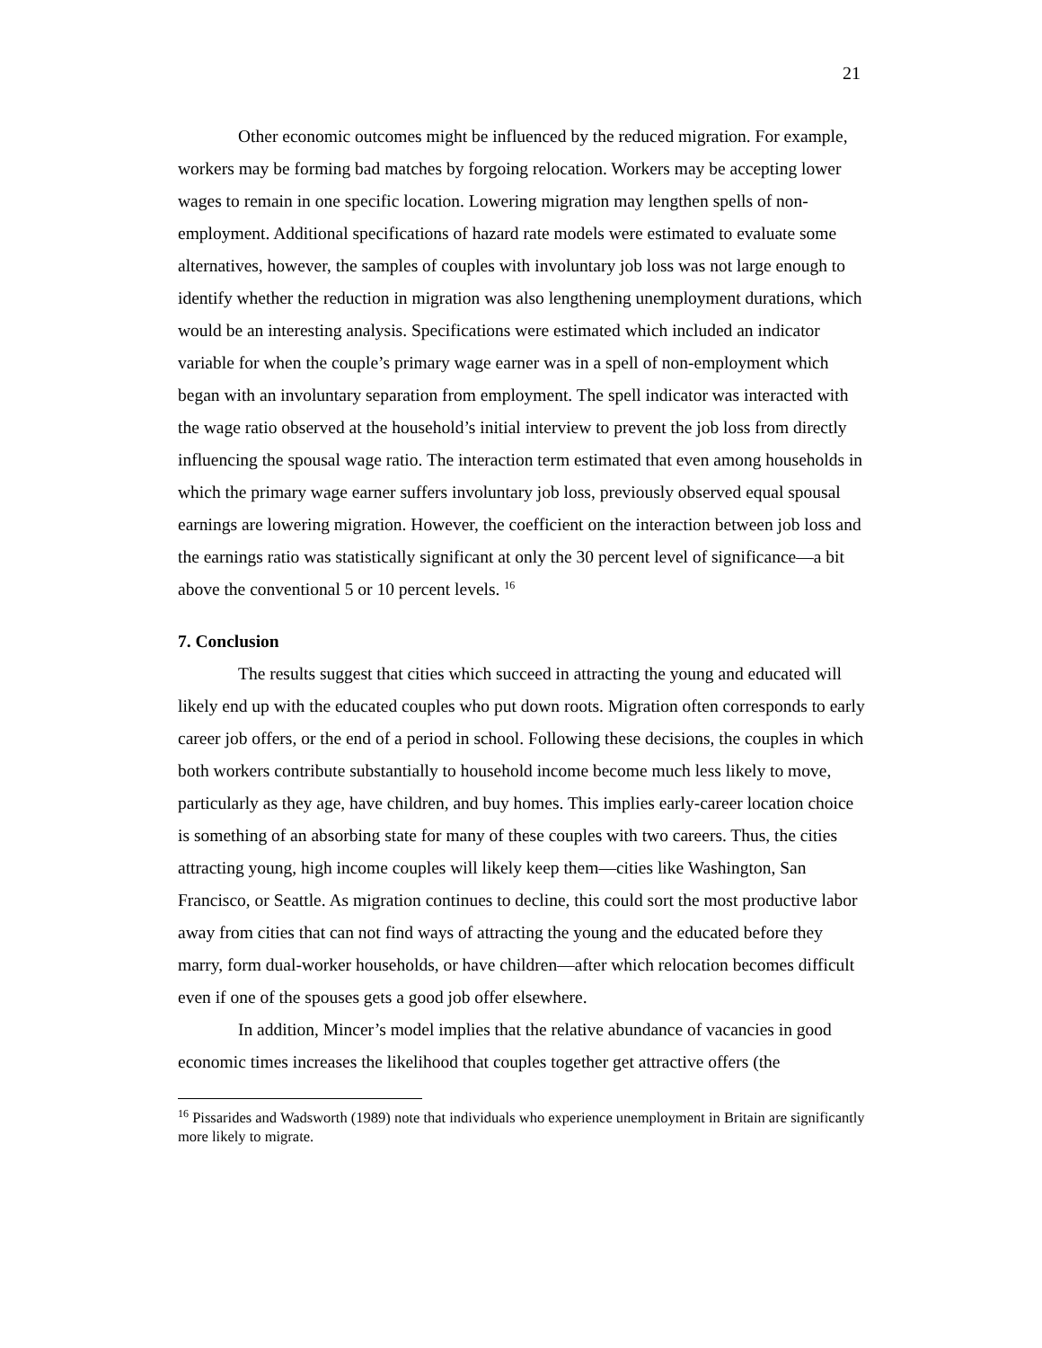21
Other economic outcomes might be influenced by the reduced migration. For example, workers may be forming bad matches by forgoing relocation. Workers may be accepting lower wages to remain in one specific location. Lowering migration may lengthen spells of non-employment. Additional specifications of hazard rate models were estimated to evaluate some alternatives, however, the samples of couples with involuntary job loss was not large enough to identify whether the reduction in migration was also lengthening unemployment durations, which would be an interesting analysis. Specifications were estimated which included an indicator variable for when the couple’s primary wage earner was in a spell of non-employment which began with an involuntary separation from employment. The spell indicator was interacted with the wage ratio observed at the household’s initial interview to prevent the job loss from directly influencing the spousal wage ratio. The interaction term estimated that even among households in which the primary wage earner suffers involuntary job loss, previously observed equal spousal earnings are lowering migration. However, the coefficient on the interaction between job loss and the earnings ratio was statistically significant at only the 30 percent level of significance—a bit above the conventional 5 or 10 percent levels. <sup>16</sup>
7. Conclusion
The results suggest that cities which succeed in attracting the young and educated will likely end up with the educated couples who put down roots. Migration often corresponds to early career job offers, or the end of a period in school. Following these decisions, the couples in which both workers contribute substantially to household income become much less likely to move, particularly as they age, have children, and buy homes. This implies early-career location choice is something of an absorbing state for many of these couples with two careers. Thus, the cities attracting young, high income couples will likely keep them—cities like Washington, San Francisco, or Seattle. As migration continues to decline, this could sort the most productive labor away from cities that can not find ways of attracting the young and the educated before they marry, form dual-worker households, or have children—after which relocation becomes difficult even if one of the spouses gets a good job offer elsewhere.
In addition, Mincer’s model implies that the relative abundance of vacancies in good economic times increases the likelihood that couples together get attractive offers (the
<sup>16</sup> Pissarides and Wadsworth (1989) note that individuals who experience unemployment in Britain are significantly more likely to migrate.